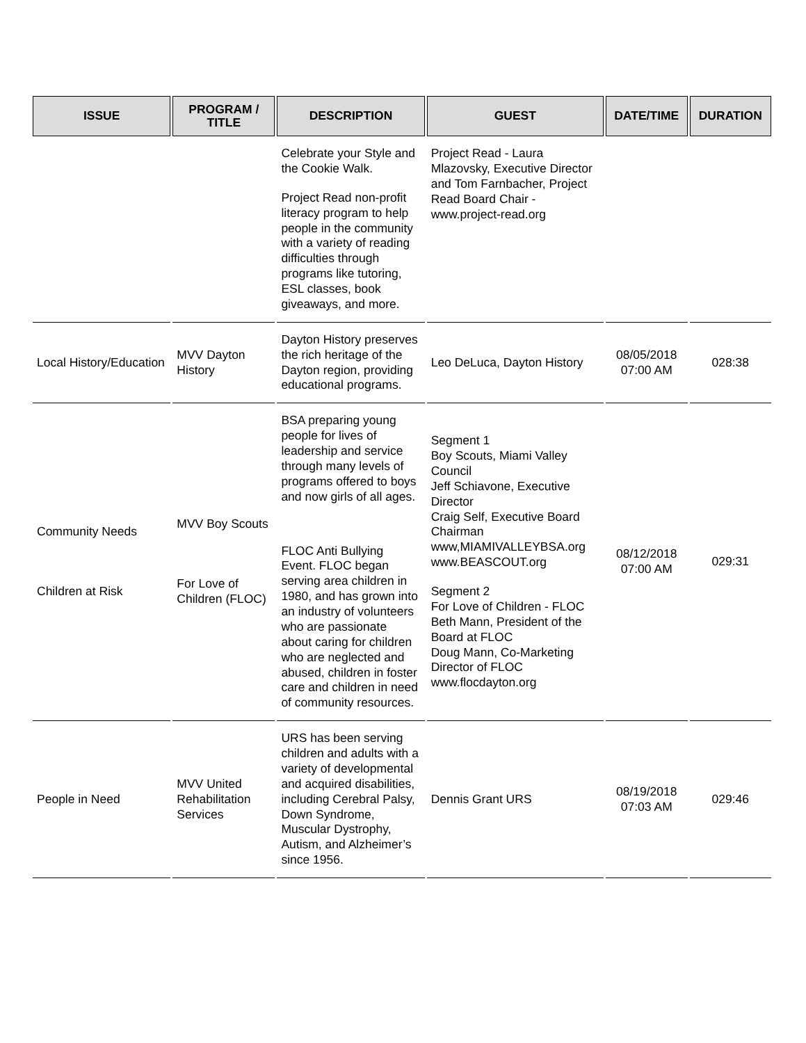| ISSUE | PROGRAM / TITLE | DESCRIPTION | GUEST | DATE/TIME | DURATION |
| --- | --- | --- | --- | --- | --- |
| | | Celebrate your Style and the Cookie Walk. Project Read non-profit literacy program to help people in the community with a variety of reading difficulties through programs like tutoring, ESL classes, book giveaways, and more. | Project Read - Laura Mlazovsky, Executive Director and Tom Farnbacher, Project Read Board Chair - www.project-read.org | | |
| Local History/Education | MVV Dayton History | Dayton History preserves the rich heritage of the Dayton region, providing educational programs. | Leo DeLuca, Dayton History | 08/05/2018 07:00 AM | 028:38 |
| Community Needs Children at Risk | MVV Boy Scouts For Love of Children (FLOC) | BSA preparing young people for lives of leadership and service through many levels of programs offered to boys and now girls of all ages. FLOC Anti Bullying Event. FLOC began serving area children in 1980, and has grown into an industry of volunteers who are passionate about caring for children who are neglected and abused, children in foster care and children in need of community resources. | Segment 1 Boy Scouts, Miami Valley Council Jeff Schiavone, Executive Director Craig Self, Executive Board Chairman www,MIAMIVALLEYBSA.org www.BEASCOUT.org Segment 2 For Love of Children - FLOC Beth Mann, President of the Board at FLOC Doug Mann, Co-Marketing Director of FLOC www.flocdayton.org | 08/12/2018 07:00 AM | 029:31 |
| People in Need | MVV United Rehabilitation Services | URS has been serving children and adults with a variety of developmental and acquired disabilities, including Cerebral Palsy, Down Syndrome, Muscular Dystrophy, Autism, and Alzheimer’s since 1956. | Dennis Grant URS | 08/19/2018 07:03 AM | 029:46 |